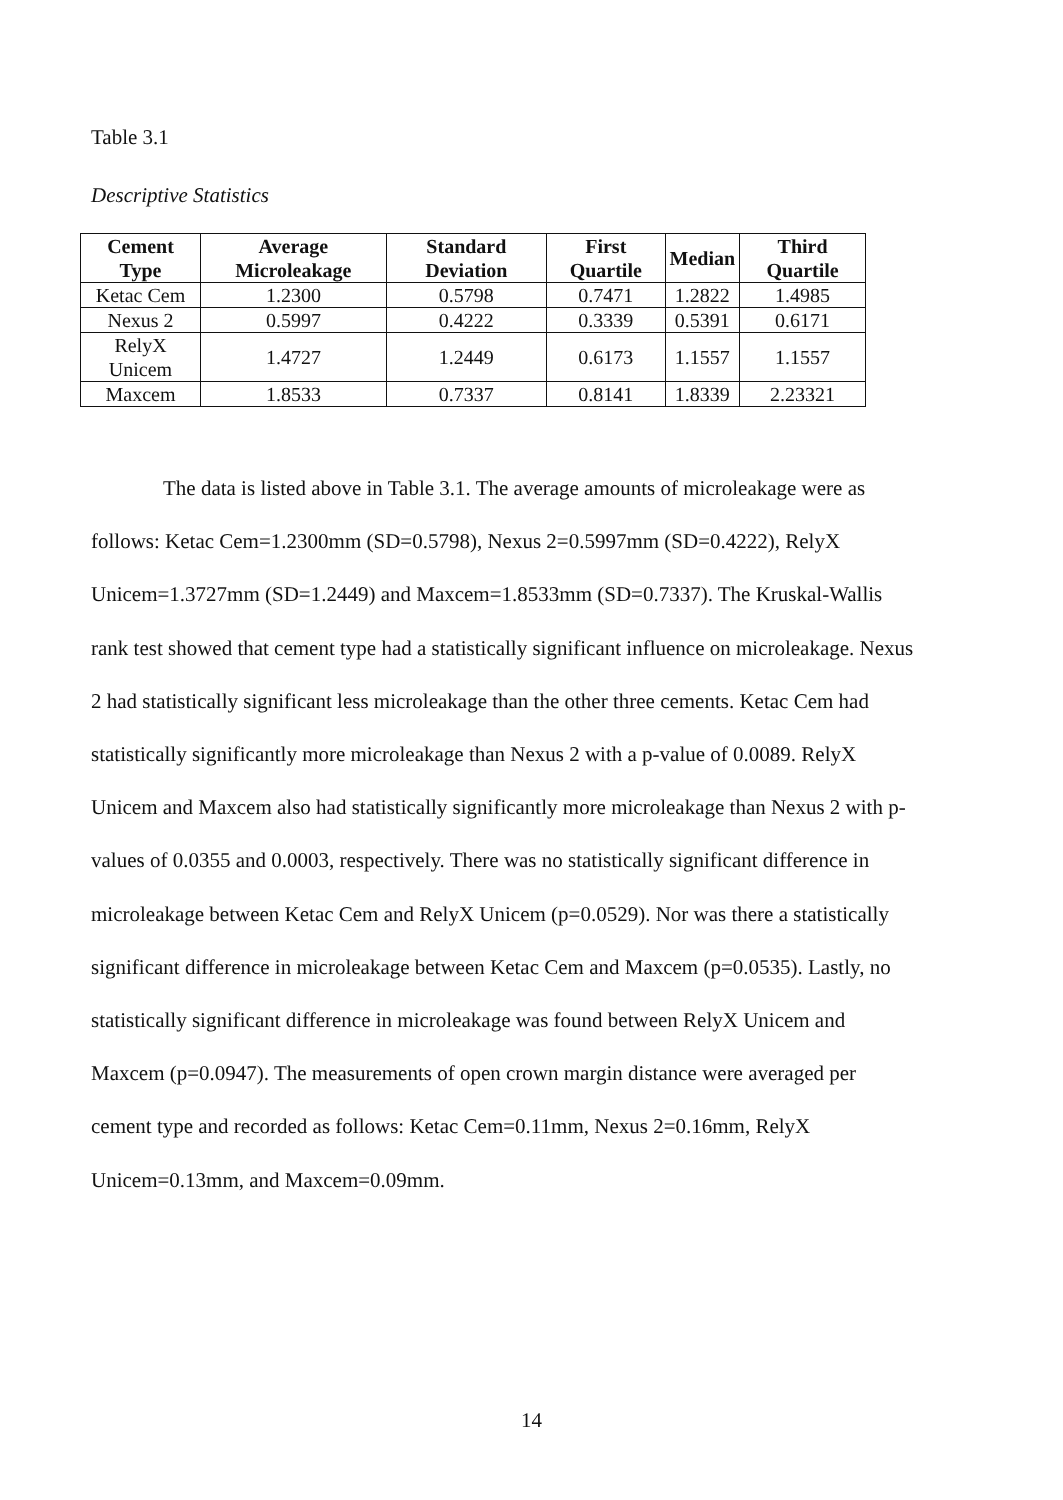Table 3.1
Descriptive Statistics
| Cement Type | Average Microleakage | Standard Deviation | First Quartile | Median | Third Quartile |
| --- | --- | --- | --- | --- | --- |
| Ketac Cem | 1.2300 | 0.5798 | 0.7471 | 1.2822 | 1.4985 |
| Nexus 2 | 0.5997 | 0.4222 | 0.3339 | 0.5391 | 0.6171 |
| RelyX Unicem | 1.4727 | 1.2449 | 0.6173 | 1.1557 | 1.1557 |
| Maxcem | 1.8533 | 0.7337 | 0.8141 | 1.8339 | 2.23321 |
The data is listed above in Table 3.1. The average amounts of microleakage were as follows: Ketac Cem=1.2300mm (SD=0.5798), Nexus 2=0.5997mm (SD=0.4222), RelyX Unicem=1.3727mm (SD=1.2449) and Maxcem=1.8533mm (SD=0.7337). The Kruskal-Wallis rank test showed that cement type had a statistically significant influence on microleakage. Nexus 2 had statistically significant less microleakage than the other three cements. Ketac Cem had statistically significantly more microleakage than Nexus 2 with a p-value of 0.0089. RelyX Unicem and Maxcem also had statistically significantly more microleakage than Nexus 2 with p-values of 0.0355 and 0.0003, respectively. There was no statistically significant difference in microleakage between Ketac Cem and RelyX Unicem (p=0.0529). Nor was there a statistically significant difference in microleakage between Ketac Cem and Maxcem (p=0.0535). Lastly, no statistically significant difference in microleakage was found between RelyX Unicem and Maxcem (p=0.0947). The measurements of open crown margin distance were averaged per cement type and recorded as follows: Ketac Cem=0.11mm, Nexus 2=0.16mm, RelyX Unicem=0.13mm, and Maxcem=0.09mm.
14